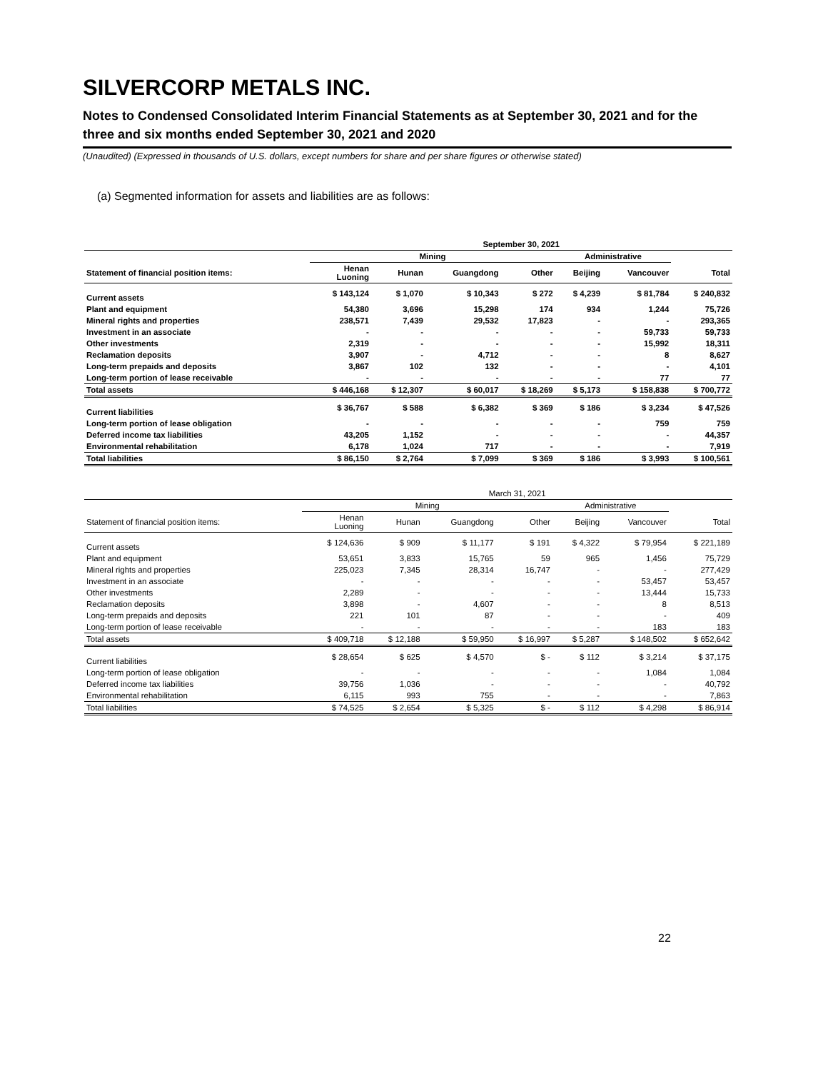SILVERCORP METALS INC.
Notes to Condensed Consolidated Interim Financial Statements as at September 30, 2021 and for the three and six months ended September 30, 2021 and 2020
(Unaudited) (Expressed in thousands of U.S. dollars, except numbers for share and per share figures or otherwise stated)
(a) Segmented information for assets and liabilities are as follows:
| | September 30, 2021 | | | | | | |
| --- | --- | --- | --- | --- | --- | --- | --- |
| | Mining | | | | Administrative | | |
| Statement of financial position items: | Henan Luoning | Hunan | Guangdong | Other | Beijing | Vancouver | Total |
| Current assets | $ 143,124 | $ 1,070 | $ 10,343 | $ 272 | $ 4,239 | $ 81,784 | $ 240,832 |
| Plant and equipment | 54,380 | 3,696 | 15,298 | 174 | 934 | 1,244 | 75,726 |
| Mineral rights and properties | 238,571 | 7,439 | 29,532 | 17,823 | - | - | 293,365 |
| Investment in an associate | - | - | - | - | - | 59,733 | 59,733 |
| Other investments | 2,319 | - | - | - | - | 15,992 | 18,311 |
| Reclamation deposits | 3,907 | - | 4,712 | - | - | 8 | 8,627 |
| Long-term prepaids and deposits | 3,867 | 102 | 132 | - | - | - | 4,101 |
| Long-term portion of lease receivable | - | - | - | - | - | 77 | 77 |
| Total assets | $ 446,168 | $ 12,307 | $ 60,017 | $ 18,269 | $ 5,173 | $ 158,838 | $ 700,772 |
| Current liabilities | $ 36,767 | $ 588 | $ 6,382 | $ 369 | $ 186 | $ 3,234 | $ 47,526 |
| Long-term portion of lease obligation | - | - | - | - | - | 759 | 759 |
| Deferred income tax liabilities | 43,205 | 1,152 | - | - | - | - | 44,357 |
| Environmental rehabilitation | 6,178 | 1,024 | 717 | - | - | - | 7,919 |
| Total liabilities | $ 86,150 | $ 2,764 | $ 7,099 | $ 369 | $ 186 | $ 3,993 | $ 100,561 |
| | March 31, 2021 | | | | | | |
| --- | --- | --- | --- | --- | --- | --- | --- |
| | Mining | | | | Administrative | | |
| Statement of financial position items: | Henan Luoning | Hunan | Guangdong | Other | Beijing | Vancouver | Total |
| Current assets | $ 124,636 | $ 909 | $ 11,177 | $ 191 | $ 4,322 | $ 79,954 | $ 221,189 |
| Plant and equipment | 53,651 | 3,833 | 15,765 | 59 | 965 | 1,456 | 75,729 |
| Mineral rights and properties | 225,023 | 7,345 | 28,314 | 16,747 | - | - | 277,429 |
| Investment in an associate | - | - | - | - | - | 53,457 | 53,457 |
| Other investments | 2,289 | - | - | - | - | 13,444 | 15,733 |
| Reclamation deposits | 3,898 | - | 4,607 | - | - | 8 | 8,513 |
| Long-term prepaids and deposits | 221 | 101 | 87 | - | - | - | 409 |
| Long-term portion of lease receivable | - | - | - | - | - | 183 | 183 |
| Total assets | $ 409,718 | $ 12,188 | $ 59,950 | $ 16,997 | $ 5,287 | $ 148,502 | $ 652,642 |
| Current liabilities | $ 28,654 | $ 625 | $ 4,570 | $ - | $ 112 | $ 3,214 | $ 37,175 |
| Long-term portion of lease obligation | - | - | - | - | - | 1,084 | 1,084 |
| Deferred income tax liabilities | 39,756 | 1,036 | - | - | - | - | 40,792 |
| Environmental rehabilitation | 6,115 | 993 | 755 | - | - | - | 7,863 |
| Total liabilities | $ 74,525 | $ 2,654 | $ 5,325 | $ - | $ 112 | $ 4,298 | $ 86,914 |
22